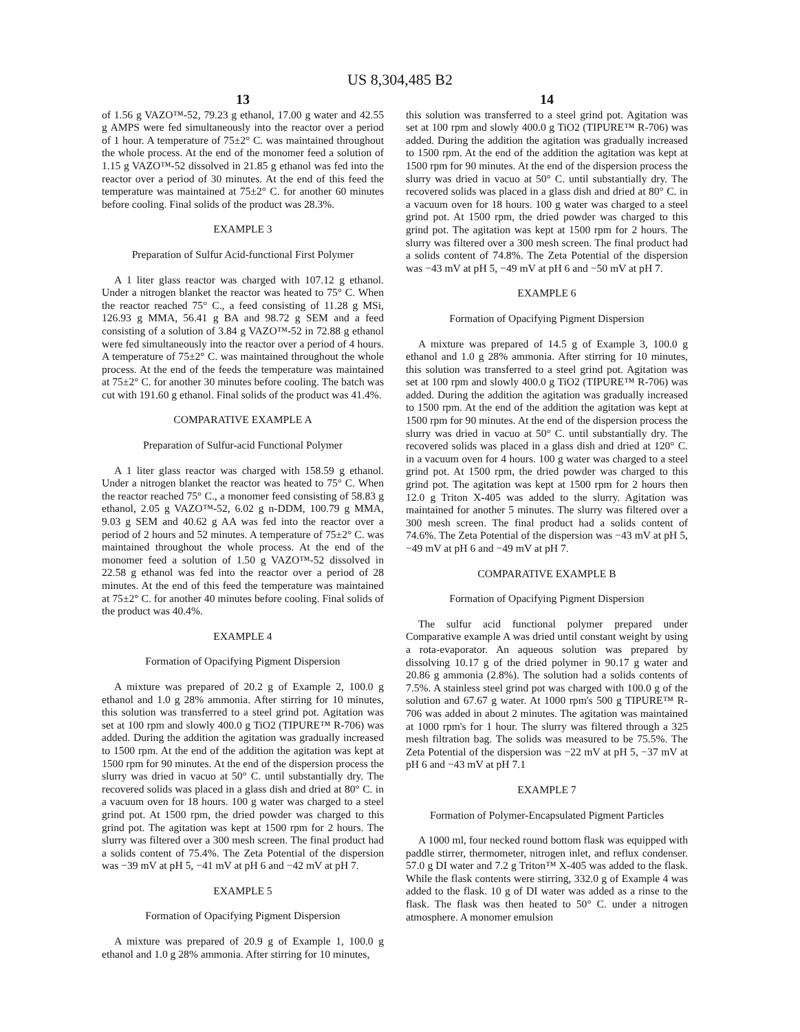US 8,304,485 B2
13
of 1.56 g VAZO™-52, 79.23 g ethanol, 17.00 g water and 42.55 g AMPS were fed simultaneously into the reactor over a period of 1 hour. A temperature of 75±2° C. was maintained throughout the whole process. At the end of the monomer feed a solution of 1.15 g VAZO™-52 dissolved in 21.85 g ethanol was fed into the reactor over a period of 30 minutes. At the end of this feed the temperature was maintained at 75±2° C. for another 60 minutes before cooling. Final solids of the product was 28.3%.
EXAMPLE 3
Preparation of Sulfur Acid-functional First Polymer
A 1 liter glass reactor was charged with 107.12 g ethanol. Under a nitrogen blanket the reactor was heated to 75° C. When the reactor reached 75° C., a feed consisting of 11.28 g MSi, 126.93 g MMA, 56.41 g BA and 98.72 g SEM and a feed consisting of a solution of 3.84 g VAZO™-52 in 72.88 g ethanol were fed simultaneously into the reactor over a period of 4 hours. A temperature of 75±2° C. was maintained throughout the whole process. At the end of the feeds the temperature was maintained at 75±2° C. for another 30 minutes before cooling. The batch was cut with 191.60 g ethanol. Final solids of the product was 41.4%.
COMPARATIVE EXAMPLE A
Preparation of Sulfur-acid Functional Polymer
A 1 liter glass reactor was charged with 158.59 g ethanol. Under a nitrogen blanket the reactor was heated to 75° C. When the reactor reached 75° C., a monomer feed consisting of 58.83 g ethanol, 2.05 g VAZO™-52, 6.02 g n-DDM, 100.79 g MMA, 9.03 g SEM and 40.62 g AA was fed into the reactor over a period of 2 hours and 52 minutes. A temperature of 75±2° C. was maintained throughout the whole process. At the end of the monomer feed a solution of 1.50 g VAZO™-52 dissolved in 22.58 g ethanol was fed into the reactor over a period of 28 minutes. At the end of this feed the temperature was maintained at 75±2° C. for another 40 minutes before cooling. Final solids of the product was 40.4%.
EXAMPLE 4
Formation of Opacifying Pigment Dispersion
A mixture was prepared of 20.2 g of Example 2, 100.0 g ethanol and 1.0 g 28% ammonia. After stirring for 10 minutes, this solution was transferred to a steel grind pot. Agitation was set at 100 rpm and slowly 400.0 g TiO2 (TIPURE™ R-706) was added. During the addition the agitation was gradually increased to 1500 rpm. At the end of the addition the agitation was kept at 1500 rpm for 90 minutes. At the end of the dispersion process the slurry was dried in vacuo at 50° C. until substantially dry. The recovered solids was placed in a glass dish and dried at 80° C. in a vacuum oven for 18 hours. 100 g water was charged to a steel grind pot. At 1500 rpm, the dried powder was charged to this grind pot. The agitation was kept at 1500 rpm for 2 hours. The slurry was filtered over a 300 mesh screen. The final product had a solids content of 75.4%. The Zeta Potential of the dispersion was −39 mV at pH 5, −41 mV at pH 6 and −42 mV at pH 7.
EXAMPLE 5
Formation of Opacifying Pigment Dispersion
A mixture was prepared of 20.9 g of Example 1, 100.0 g ethanol and 1.0 g 28% ammonia. After stirring for 10 minutes,
14
this solution was transferred to a steel grind pot. Agitation was set at 100 rpm and slowly 400.0 g TiO2 (TIPURE™ R-706) was added. During the addition the agitation was gradually increased to 1500 rpm. At the end of the addition the agitation was kept at 1500 rpm for 90 minutes. At the end of the dispersion process the slurry was dried in vacuo at 50° C. until substantially dry. The recovered solids was placed in a glass dish and dried at 80° C. in a vacuum oven for 18 hours. 100 g water was charged to a steel grind pot. At 1500 rpm, the dried powder was charged to this grind pot. The agitation was kept at 1500 rpm for 2 hours. The slurry was filtered over a 300 mesh screen. The final product had a solids content of 74.8%. The Zeta Potential of the dispersion was −43 mV at pH 5, −49 mV at pH 6 and −50 mV at pH 7.
EXAMPLE 6
Formation of Opacifying Pigment Dispersion
A mixture was prepared of 14.5 g of Example 3, 100.0 g ethanol and 1.0 g 28% ammonia. After stirring for 10 minutes, this solution was transferred to a steel grind pot. Agitation was set at 100 rpm and slowly 400.0 g TiO2 (TIPURE™ R-706) was added. During the addition the agitation was gradually increased to 1500 rpm. At the end of the addition the agitation was kept at 1500 rpm for 90 minutes. At the end of the dispersion process the slurry was dried in vacuo at 50° C. until substantially dry. The recovered solids was placed in a glass dish and dried at 120° C. in a vacuum oven for 4 hours. 100 g water was charged to a steel grind pot. At 1500 rpm, the dried powder was charged to this grind pot. The agitation was kept at 1500 rpm for 2 hours then 12.0 g Triton X-405 was added to the slurry. Agitation was maintained for another 5 minutes. The slurry was filtered over a 300 mesh screen. The final product had a solids content of 74.6%. The Zeta Potential of the dispersion was −43 mV at pH 5, −49 mV at pH 6 and −49 mV at pH 7.
COMPARATIVE EXAMPLE B
Formation of Opacifying Pigment Dispersion
The sulfur acid functional polymer prepared under Comparative example A was dried until constant weight by using a rota-evaporator. An aqueous solution was prepared by dissolving 10.17 g of the dried polymer in 90.17 g water and 20.86 g ammonia (2.8%). The solution had a solids contents of 7.5%. A stainless steel grind pot was charged with 100.0 g of the solution and 67.67 g water. At 1000 rpm's 500 g TIPURE™ R-706 was added in about 2 minutes. The agitation was maintained at 1000 rpm's for 1 hour. The slurry was filtered through a 325 mesh filtration bag. The solids was measured to be 75.5%. The Zeta Potential of the dispersion was −22 mV at pH 5, −37 mV at pH 6 and −43 mV at pH 7.1
EXAMPLE 7
Formation of Polymer-Encapsulated Pigment Particles
A 1000 ml, four necked round bottom flask was equipped with paddle stirrer, thermometer, nitrogen inlet, and reflux condenser. 57.0 g DI water and 7.2 g Triton™ X-405 was added to the flask. While the flask contents were stirring, 332.0 g of Example 4 was added to the flask. 10 g of DI water was added as a rinse to the flask. The flask was then heated to 50° C. under a nitrogen atmosphere. A monomer emulsion